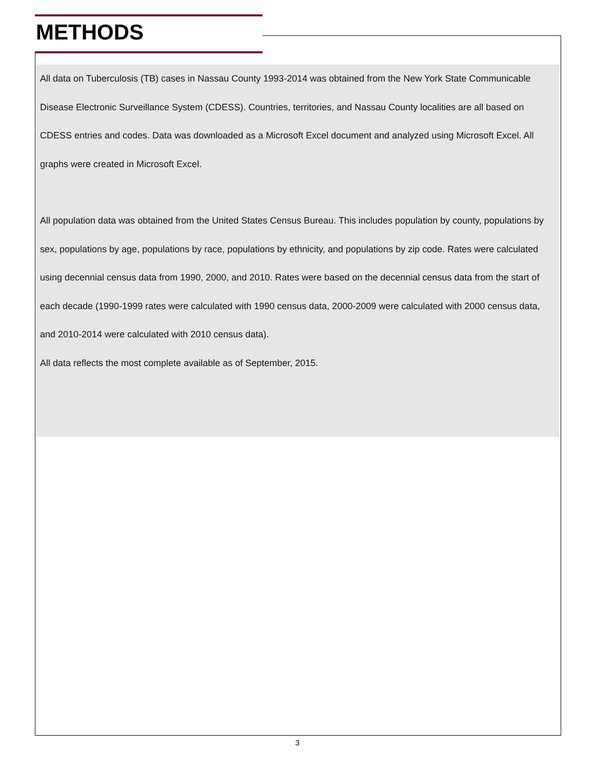METHODS
All data on Tuberculosis (TB) cases in Nassau County 1993-2014 was obtained from the New York State Communicable Disease Electronic Surveillance System (CDESS). Countries, territories, and Nassau County localities are all based on CDESS entries and codes. Data was downloaded as a Microsoft Excel document and analyzed using Microsoft Excel. All graphs were created in Microsoft Excel.
All population data was obtained from the United States Census Bureau. This includes population by county, populations by sex, populations by age, populations by race, populations by ethnicity, and populations by zip code. Rates were calculated using decennial census data from 1990, 2000, and 2010. Rates were based on the decennial census data from the start of each decade (1990-1999 rates were calculated with 1990 census data, 2000-2009 were calculated with 2000 census data, and 2010-2014 were calculated with 2010 census data).
All data reflects the most complete available as of September, 2015.
3